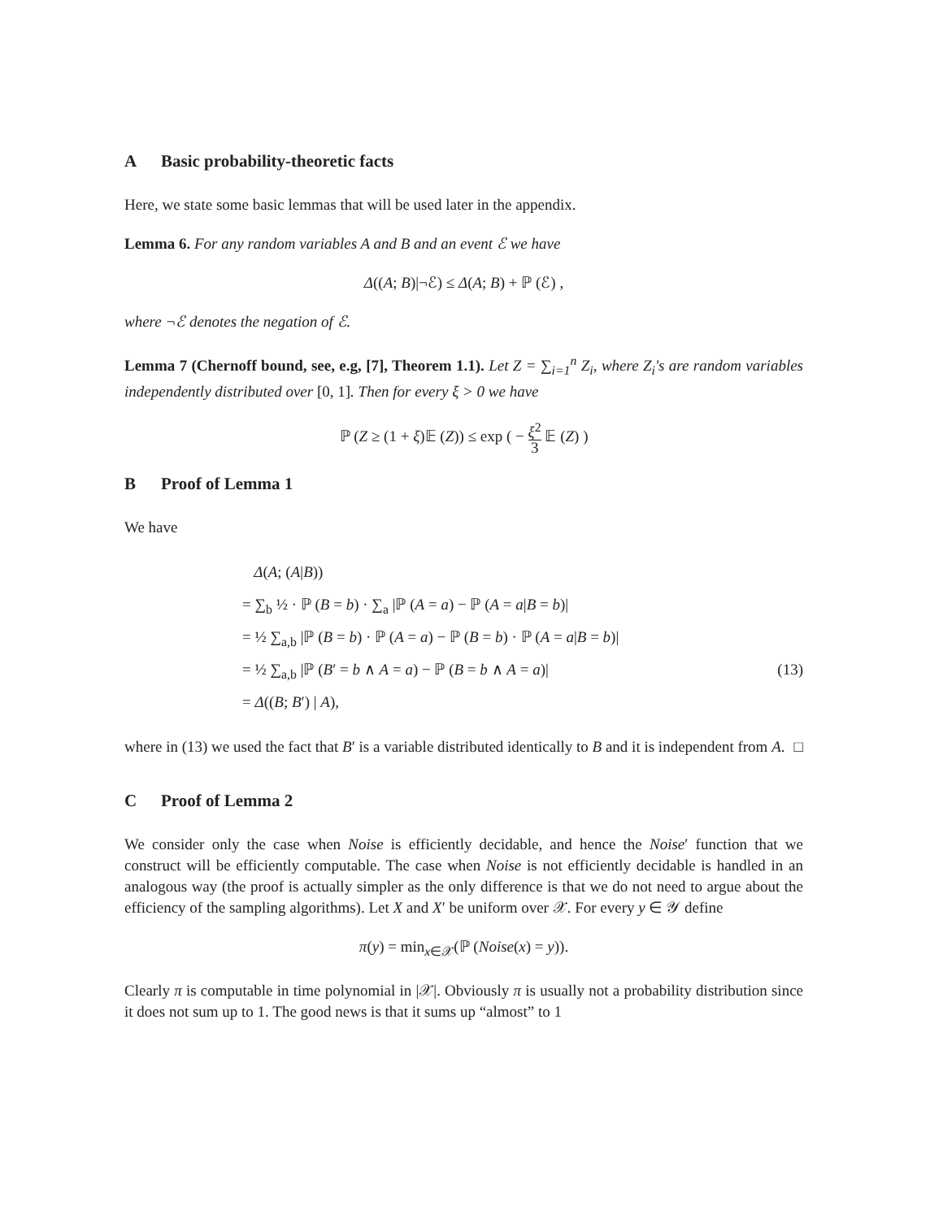A Basic probability-theoretic facts
Here, we state some basic lemmas that will be used later in the appendix.
Lemma 6. For any random variables A and B and an event ℰ we have
Δ((A; B)|¬ℰ) ≤ Δ(A; B) + ℙ (ℰ) ,
where ¬ℰ denotes the negation of ℰ.
Lemma 7 (Chernoff bound, see, e.g, [7], Theorem 1.1). Let Z = ∑<sub>i=1</sub><sup>n</sup> Z<sub>i</sub>, where Z<sub>i</sub>'s are random variables independently distributed over [0, 1]. Then for every ξ > 0 we have
ℙ (Z ≥ (1 + ξ)𝔼 (Z)) ≤ exp ( − ξ<sup>2</sup> 3 𝔼 (Z) )
B Proof of Lemma 1
We have
Δ(A; (A|B))
= ∑<sub>b</sub> ½ · ℙ (B = b) · ∑<sub>a</sub> |ℙ (A = a) − ℙ (A = a|B = b)|
= ½ ∑<sub>a,b</sub> |ℙ (B = b) · ℙ (A = a) − ℙ (B = b) · ℙ (A = a|B = b)|
= ½ ∑<sub>a,b</sub> |ℙ (B′ = b ∧ A = a) − ℙ (B = b ∧ A = a)| (13)
= Δ((B; B′) | A),
where in (13) we used the fact that B′ is a variable distributed identically to B and it is independent from A. □
C Proof of Lemma 2
We consider only the case when Noise is efficiently decidable, and hence the Noise′ function that we construct will be efficiently computable. The case when Noise is not efficiently decidable is handled in an analogous way (the proof is actually simpler as the only difference is that we do not need to argue about the efficiency of the sampling algorithms). Let X and X′ be uniform over 𝒳. For every y ∈ 𝒴 define
π(y) = min<sub>x∈𝒳</sub>(ℙ (Noise(x) = y)).
Clearly π is computable in time polynomial in |𝒳|. Obviously π is usually not a probability distribution since it does not sum up to 1. The good news is that it sums up “almost” to 1